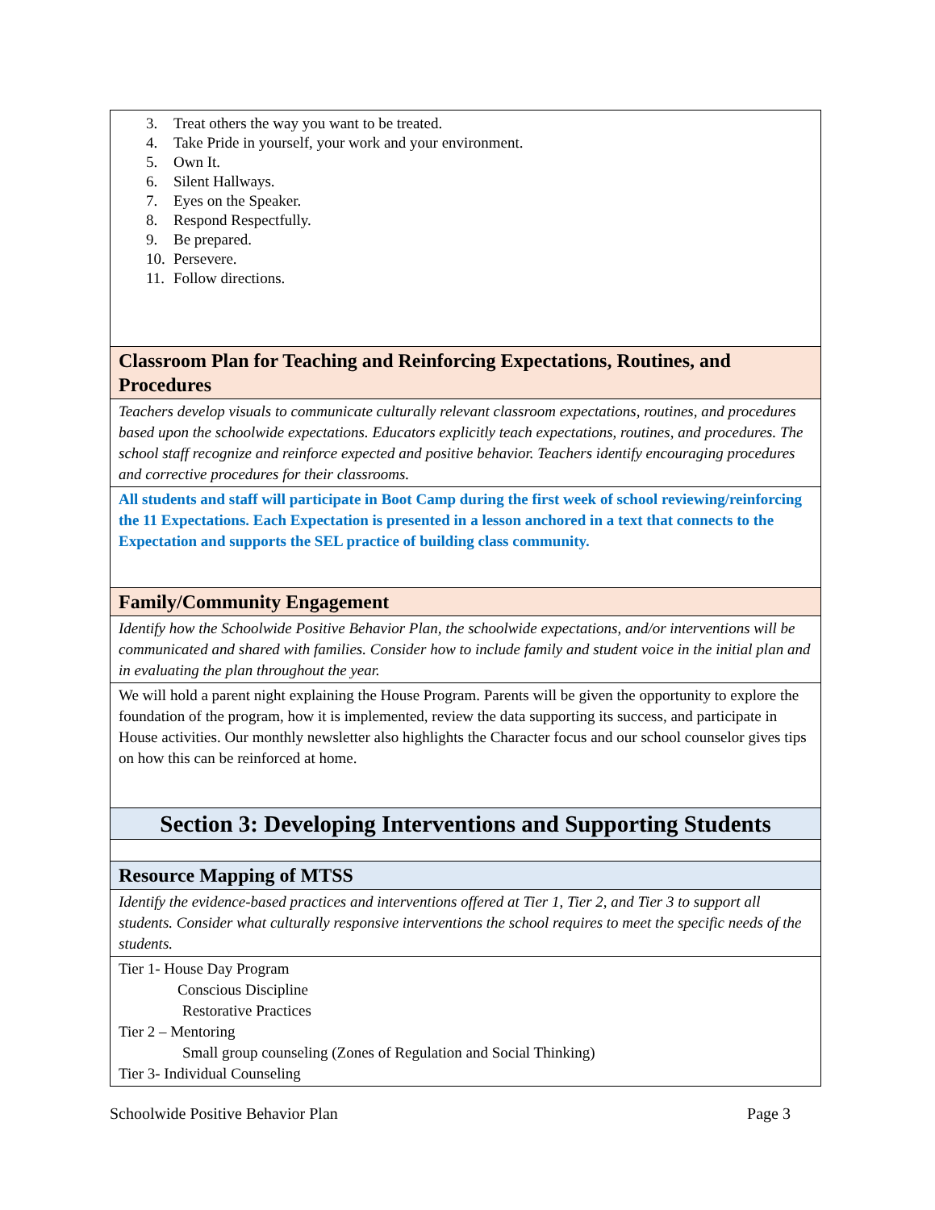| 3. Treat others the way you want to be treated. 4. Take Pride in yourself, your work and your environment. 5. Own It. 6. Silent Hallways. 7. Eyes on the Speaker. 8. Respond Respectfully. 9. Be prepared. 10. Persevere. 11. Follow directions. |
| Classroom Plan for Teaching and Reinforcing Expectations, Routines, and Procedures |
| Teachers develop visuals to communicate culturally relevant classroom expectations, routines, and procedures based upon the schoolwide expectations. Educators explicitly teach expectations, routines, and procedures. The school staff recognize and reinforce expected and positive behavior. Teachers identify encouraging procedures and corrective procedures for their classrooms. |
| All students and staff will participate in Boot Camp during the first week of school reviewing/reinforcing the 11 Expectations. Each Expectation is presented in a lesson anchored in a text that connects to the Expectation and supports the SEL practice of building class community. |
| Family/Community Engagement |
| Identify how the Schoolwide Positive Behavior Plan, the schoolwide expectations, and/or interventions will be communicated and shared with families. Consider how to include family and student voice in the initial plan and in evaluating the plan throughout the year. |
| We will hold a parent night explaining the House Program. Parents will be given the opportunity to explore the foundation of the program, how it is implemented, review the data supporting its success, and participate in House activities. Our monthly newsletter also highlights the Character focus and our school counselor gives tips on how this can be reinforced at home. |
| Section 3: Developing Interventions and Supporting Students |
| Resource Mapping of MTSS |
| Identify the evidence-based practices and interventions offered at Tier 1, Tier 2, and Tier 3 to support all students. Consider what culturally responsive interventions the school requires to meet the specific needs of the students. |
| Tier 1- House Day Program Conscious Discipline Restorative Practices Tier 2 – Mentoring Small group counseling (Zones of Regulation and Social Thinking) Tier 3- Individual Counseling |
Schoolwide Positive Behavior Plan Page 3